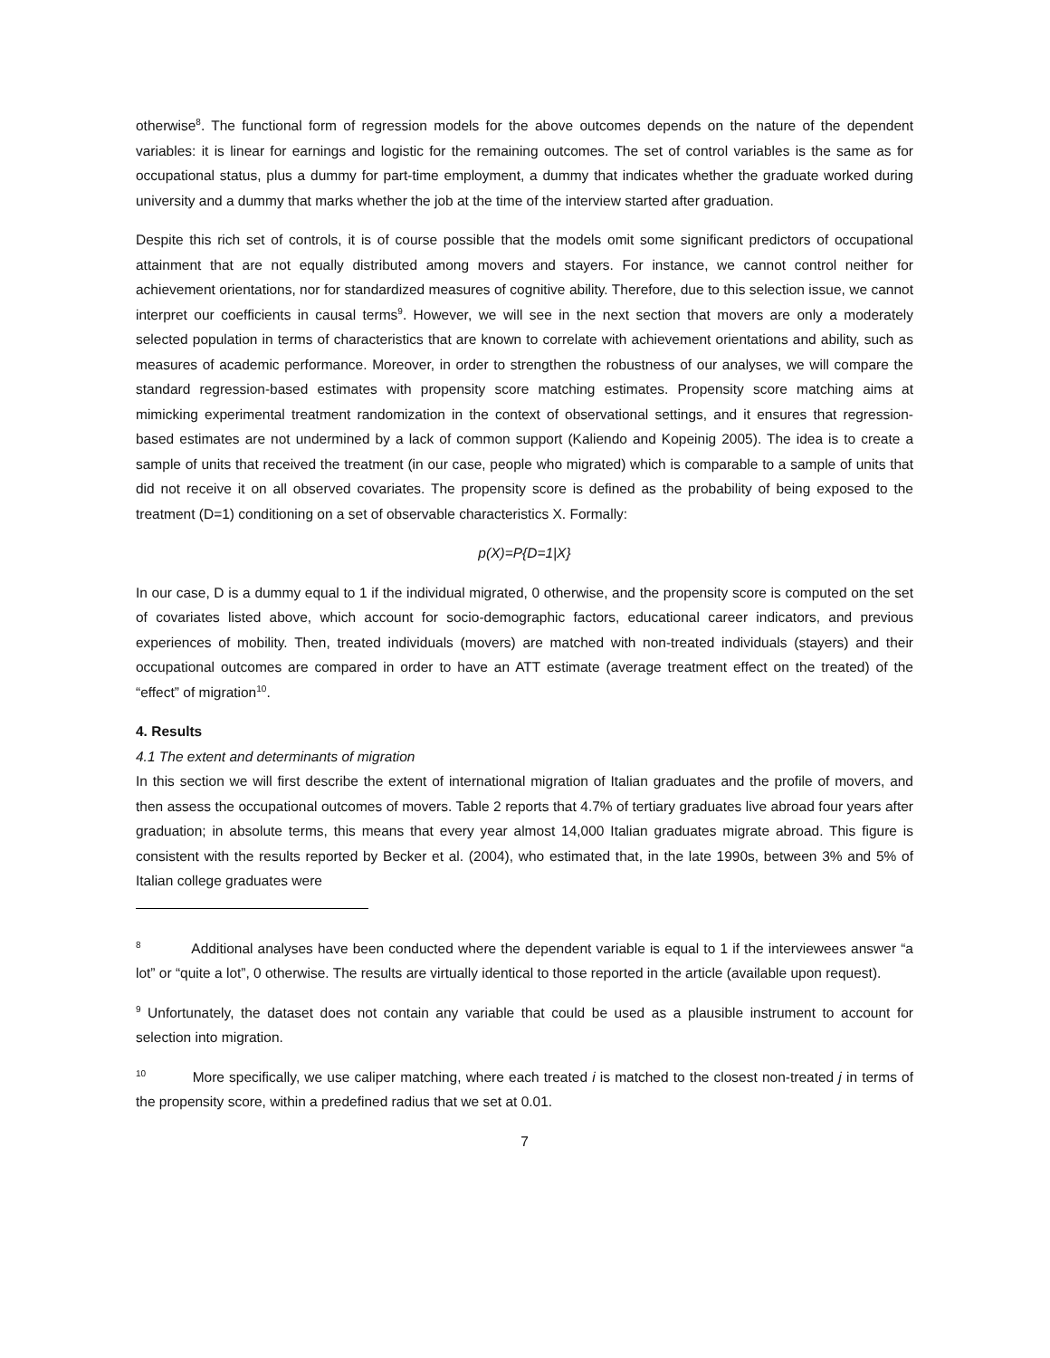otherwise<sup>8</sup>. The functional form of regression models for the above outcomes depends on the nature of the dependent variables: it is linear for earnings and logistic for the remaining outcomes. The set of control variables is the same as for occupational status, plus a dummy for part-time employment, a dummy that indicates whether the graduate worked during university and a dummy that marks whether the job at the time of the interview started after graduation.
Despite this rich set of controls, it is of course possible that the models omit some significant predictors of occupational attainment that are not equally distributed among movers and stayers. For instance, we cannot control neither for achievement orientations, nor for standardized measures of cognitive ability. Therefore, due to this selection issue, we cannot interpret our coefficients in causal terms<sup>9</sup>. However, we will see in the next section that movers are only a moderately selected population in terms of characteristics that are known to correlate with achievement orientations and ability, such as measures of academic performance. Moreover, in order to strengthen the robustness of our analyses, we will compare the standard regression-based estimates with propensity score matching estimates. Propensity score matching aims at mimicking experimental treatment randomization in the context of observational settings, and it ensures that regression-based estimates are not undermined by a lack of common support (Kaliendo and Kopeinig 2005). The idea is to create a sample of units that received the treatment (in our case, people who migrated) which is comparable to a sample of units that did not receive it on all observed covariates. The propensity score is defined as the probability of being exposed to the treatment (D=1) conditioning on a set of observable characteristics X. Formally:
p(X)=P{D=1|X}
In our case, D is a dummy equal to 1 if the individual migrated, 0 otherwise, and the propensity score is computed on the set of covariates listed above, which account for socio-demographic factors, educational career indicators, and previous experiences of mobility. Then, treated individuals (movers) are matched with non-treated individuals (stayers) and their occupational outcomes are compared in order to have an ATT estimate (average treatment effect on the treated) of the “effect” of migration<sup>10</sup>.
4. Results
4.1 The extent and determinants of migration
In this section we will first describe the extent of international migration of Italian graduates and the profile of movers, and then assess the occupational outcomes of movers. Table 2 reports that 4.7% of tertiary graduates live abroad four years after graduation; in absolute terms, this means that every year almost 14,000 Italian graduates migrate abroad. This figure is consistent with the results reported by Becker et al. (2004), who estimated that, in the late 1990s, between 3% and 5% of Italian college graduates were
<sup>8</sup> Additional analyses have been conducted where the dependent variable is equal to 1 if the interviewees answer “a lot” or “quite a lot”, 0 otherwise. The results are virtually identical to those reported in the article (available upon request).
<sup>9</sup> Unfortunately, the dataset does not contain any variable that could be used as a plausible instrument to account for selection into migration.
<sup>10</sup> More specifically, we use caliper matching, where each treated i is matched to the closest non-treated j in terms of the propensity score, within a predefined radius that we set at 0.01.
7